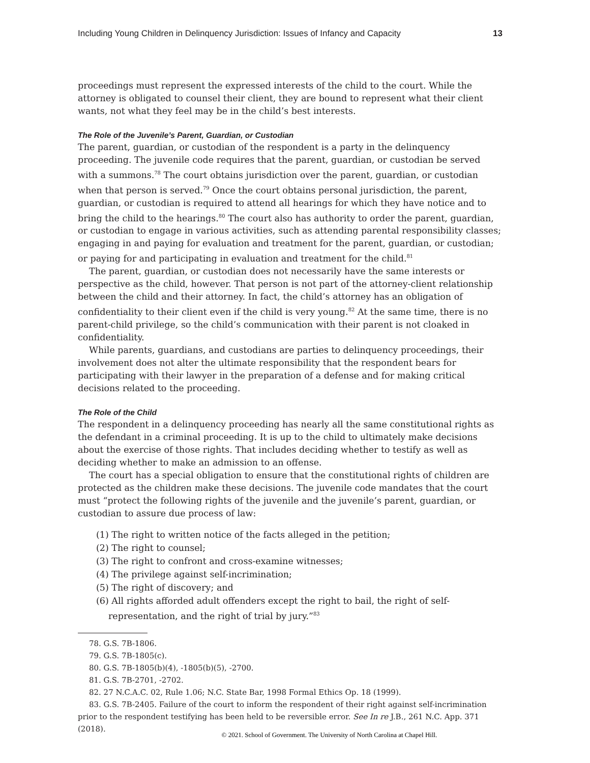Including Young Children in Delinquency Jurisdiction: Issues of Infancy and Capacity 13
proceedings must represent the expressed interests of the child to the court. While the attorney is obligated to counsel their client, they are bound to represent what their client wants, not what they feel may be in the child’s best interests.
The Role of the Juvenile’s Parent, Guardian, or Custodian
The parent, guardian, or custodian of the respondent is a party in the delinquency proceeding. The juvenile code requires that the parent, guardian, or custodian be served with a summons.<sup>78</sup> The court obtains jurisdiction over the parent, guardian, or custodian when that person is served.<sup>79</sup> Once the court obtains personal jurisdiction, the parent, guardian, or custodian is required to attend all hearings for which they have notice and to bring the child to the hearings.<sup>80</sup> The court also has authority to order the parent, guardian, or custodian to engage in various activities, such as attending parental responsibility classes; engaging in and paying for evaluation and treatment for the parent, guardian, or custodian; or paying for and participating in evaluation and treatment for the child.<sup>81</sup>
The parent, guardian, or custodian does not necessarily have the same interests or perspective as the child, however. That person is not part of the attorney-client relationship between the child and their attorney. In fact, the child’s attorney has an obligation of confidentiality to their client even if the child is very young.<sup>82</sup> At the same time, there is no parent-child privilege, so the child’s communication with their parent is not cloaked in confidentiality.
While parents, guardians, and custodians are parties to delinquency proceedings, their involvement does not alter the ultimate responsibility that the respondent bears for participating with their lawyer in the preparation of a defense and for making critical decisions related to the proceeding.
The Role of the Child
The respondent in a delinquency proceeding has nearly all the same constitutional rights as the defendant in a criminal proceeding. It is up to the child to ultimately make decisions about the exercise of those rights. That includes deciding whether to testify as well as deciding whether to make an admission to an offense.
The court has a special obligation to ensure that the constitutional rights of children are protected as the children make these decisions. The juvenile code mandates that the court must “protect the following rights of the juvenile and the juvenile’s parent, guardian, or custodian to assure due process of law:
(1) The right to written notice of the facts alleged in the petition;
(2) The right to counsel;
(3) The right to confront and cross-examine witnesses;
(4) The privilege against self-incrimination;
(5) The right of discovery; and
(6) All rights afforded adult offenders except the right to bail, the right of self-representation, and the right of trial by jury.”<sup>83</sup>
78. G.S. 7B-1806.
79. G.S. 7B-1805(c).
80. G.S. 7B-1805(b)(4), -1805(b)(5), -2700.
81. G.S. 7B-2701, -2702.
82. 27 N.C.A.C. 02, Rule 1.06; N.C. State Bar, 1998 Formal Ethics Op. 18 (1999).
83. G.S. 7B-2405. Failure of the court to inform the respondent of their right against self-incrimination prior to the respondent testifying has been held to be reversible error. See In re J.B., 261 N.C. App. 371 (2018).
© 2021. School of Government. The University of North Carolina at Chapel Hill.